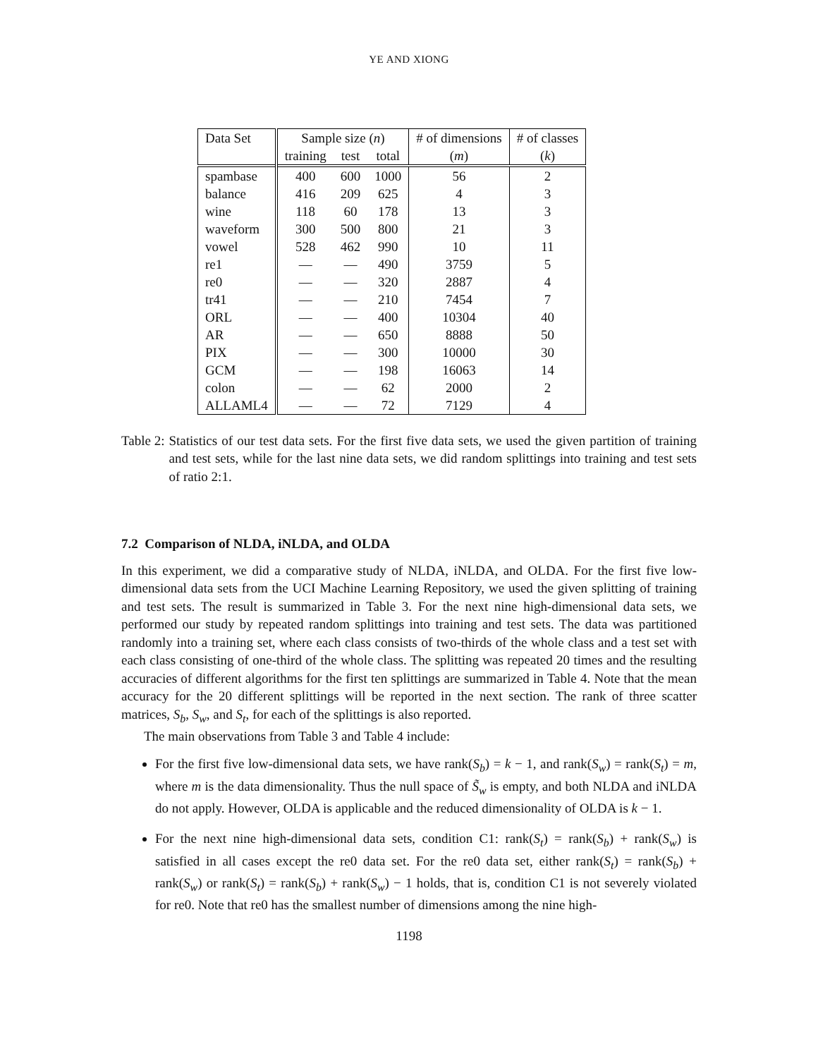YE AND XIONG
| Data Set | Sample size ( n ) | | | # of dimensions | # of classes |
| --- | --- | --- | --- | --- | --- |
| | training | test | total | ( m ) | ( k ) |
| spambase | 400 | 600 | 1000 | 56 | 2 |
| balance | 416 | 209 | 625 | 4 | 3 |
| wine | 118 | 60 | 178 | 13 | 3 |
| waveform | 300 | 500 | 800 | 21 | 3 |
| vowel | 528 | 462 | 990 | 10 | 11 |
| re1 | — | — | 490 | 3759 | 5 |
| re0 | — | — | 320 | 2887 | 4 |
| tr41 | — | — | 210 | 7454 | 7 |
| ORL | — | — | 400 | 10304 | 40 |
| AR | — | — | 650 | 8888 | 50 |
| PIX | — | — | 300 | 10000 | 30 |
| GCM | — | — | 198 | 16063 | 14 |
| colon | — | — | 62 | 2000 | 2 |
| ALLAML4 | — | — | 72 | 7129 | 4 |
Table 2: Statistics of our test data sets. For the first five data sets, we used the given partition of training and test sets, while for the last nine data sets, we did random splittings into training and test sets of ratio 2:1.
7.2 Comparison of NLDA, iNLDA, and OLDA
In this experiment, we did a comparative study of NLDA, iNLDA, and OLDA. For the first five low-dimensional data sets from the UCI Machine Learning Repository, we used the given splitting of training and test sets. The result is summarized in Table 3. For the next nine high-dimensional data sets, we performed our study by repeated random splittings into training and test sets. The data was partitioned randomly into a training set, where each class consists of two-thirds of the whole class and a test set with each class consisting of one-third of the whole class. The splitting was repeated 20 times and the resulting accuracies of different algorithms for the first ten splittings are summarized in Table 4. Note that the mean accuracy for the 20 different splittings will be reported in the next section. The rank of three scatter matrices, S<sub>b</sub>, S<sub>w</sub>, and S<sub>t</sub>, for each of the splittings is also reported.
The main observations from Table 3 and Table 4 include:
For the first five low-dimensional data sets, we have rank(S<sub>b</sub>) = k − 1, and rank(S<sub>w</sub>) = rank(S<sub>t</sub>) = m, where m is the data dimensionality. Thus the null space of S̃<sub>w</sub> is empty, and both NLDA and iNLDA do not apply. However, OLDA is applicable and the reduced dimensionality of OLDA is k − 1.
For the next nine high-dimensional data sets, condition C1: rank(S<sub>t</sub>) = rank(S<sub>b</sub>) + rank(S<sub>w</sub>) is satisfied in all cases except the re0 data set. For the re0 data set, either rank(S<sub>t</sub>) = rank(S<sub>b</sub>) + rank(S<sub>w</sub>) or rank(S<sub>t</sub>) = rank(S<sub>b</sub>) + rank(S<sub>w</sub>) − 1 holds, that is, condition C1 is not severely violated for re0. Note that re0 has the smallest number of dimensions among the nine high-
1198